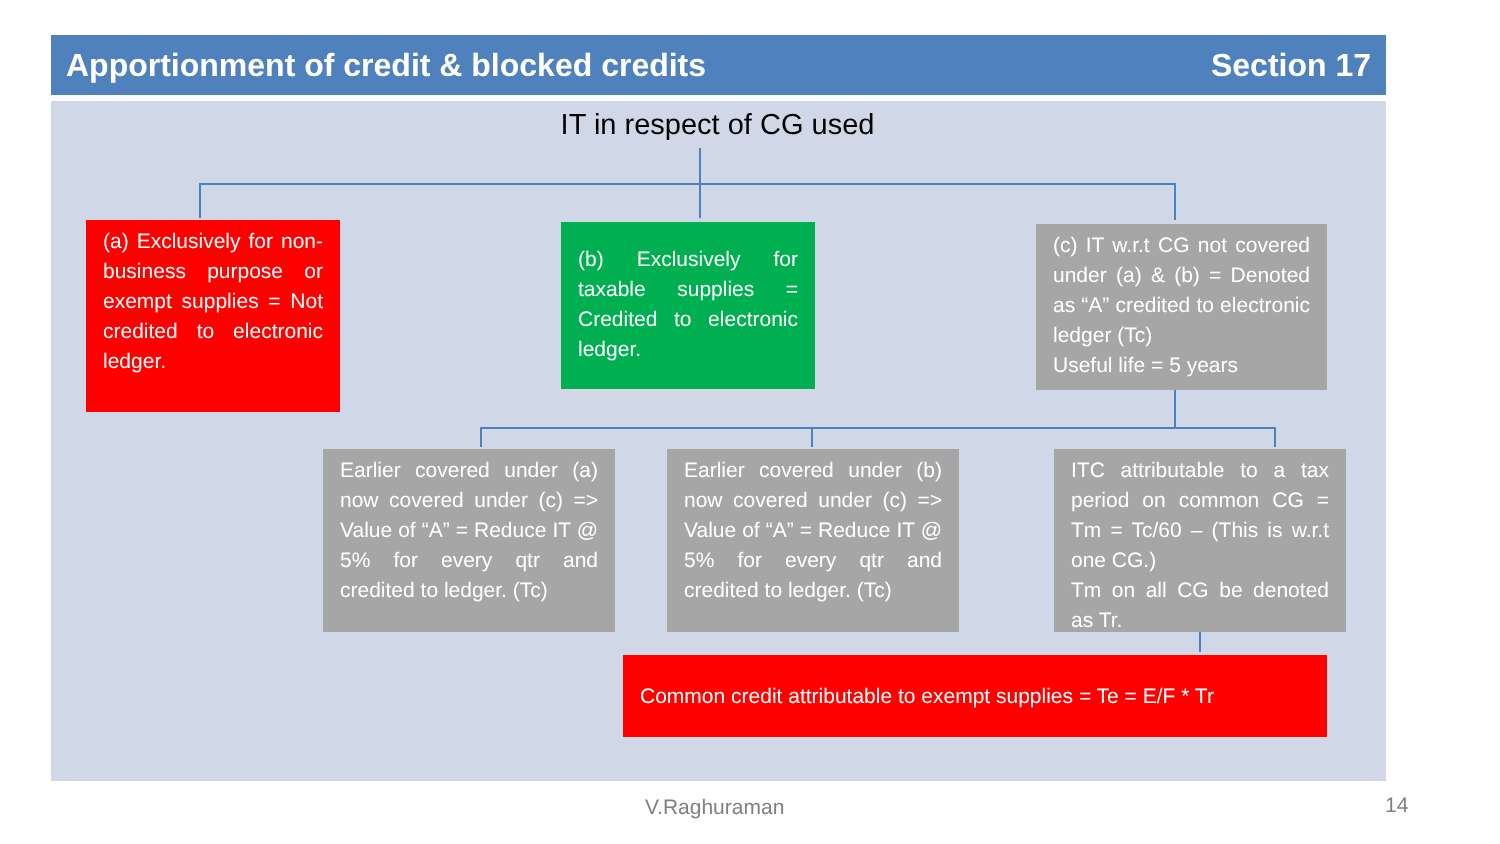Apportionment of credit & blocked credits Section 17
IT in respect of CG used
(a) Exclusively for non-business purpose or exempt supplies = Not credited to electronic ledger.
(b) Exclusively for taxable supplies = Credited to electronic ledger.
(c) IT w.r.t CG not covered under (a) & (b) = Denoted as “A” credited to electronic ledger (Tc)
Useful life = 5 years
Earlier covered under (a) now covered under (c) => Value of “A” = Reduce IT @ 5% for every qtr and credited to ledger. (Tc)
Earlier covered under (b) now covered under (c) => Value of “A” = Reduce IT @ 5% for every qtr and credited to ledger. (Tc)
ITC attributable to a tax period on common CG = Tm = Tc/60 – (This is w.r.t one CG.)
Tm on all CG be denoted as Tr.
Common credit attributable to exempt supplies = Te = E/F * Tr
V.Raghuraman 14